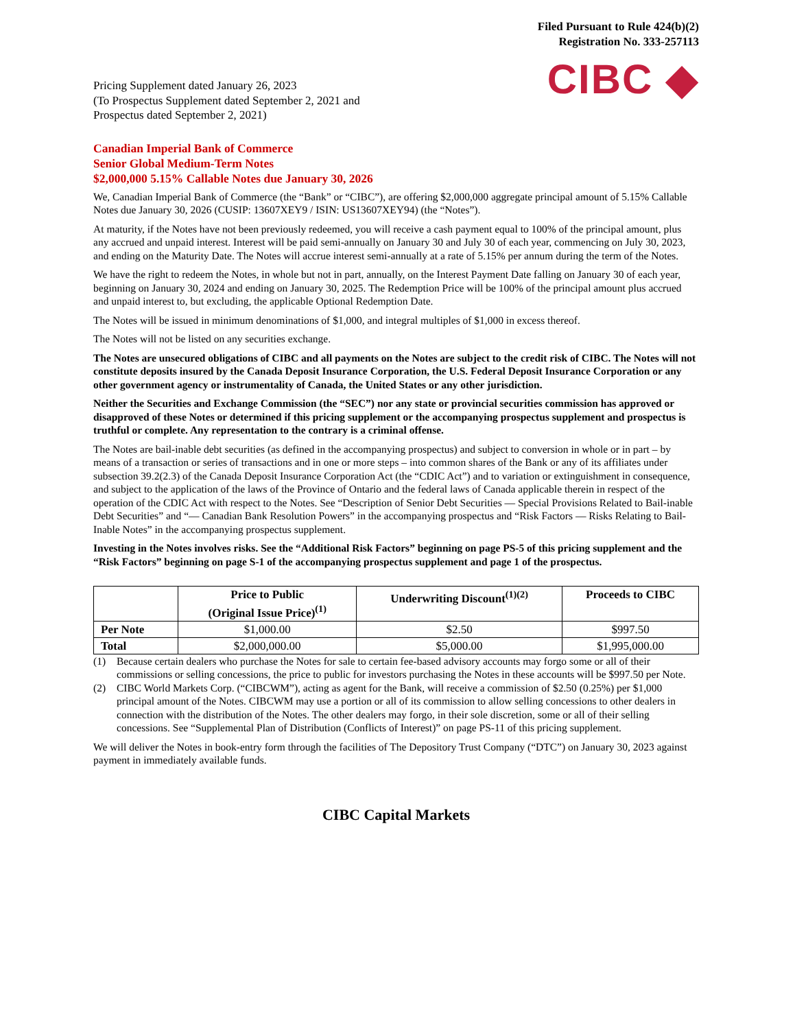Filed Pursuant to Rule 424(b)(2)
Registration No. 333-257113
Pricing Supplement dated January 26, 2023
(To Prospectus Supplement dated September 2, 2021 and
Prospectus dated September 2, 2021)
CIBC ◆
Canadian Imperial Bank of Commerce
Senior Global Medium-Term Notes
$2,000,000 5.15% Callable Notes due January 30, 2026
We, Canadian Imperial Bank of Commerce (the “Bank” or “CIBC”), are offering $2,000,000 aggregate principal amount of 5.15% Callable Notes due January 30, 2026 (CUSIP: 13607XEY9 / ISIN: US13607XEY94) (the “Notes”).
At maturity, if the Notes have not been previously redeemed, you will receive a cash payment equal to 100% of the principal amount, plus any accrued and unpaid interest. Interest will be paid semi-annually on January 30 and July 30 of each year, commencing on July 30, 2023, and ending on the Maturity Date. The Notes will accrue interest semi-annually at a rate of 5.15% per annum during the term of the Notes.
We have the right to redeem the Notes, in whole but not in part, annually, on the Interest Payment Date falling on January 30 of each year, beginning on January 30, 2024 and ending on January 30, 2025. The Redemption Price will be 100% of the principal amount plus accrued and unpaid interest to, but excluding, the applicable Optional Redemption Date.
The Notes will be issued in minimum denominations of $1,000, and integral multiples of $1,000 in excess thereof.
The Notes will not be listed on any securities exchange.
The Notes are unsecured obligations of CIBC and all payments on the Notes are subject to the credit risk of CIBC. The Notes will not constitute deposits insured by the Canada Deposit Insurance Corporation, the U.S. Federal Deposit Insurance Corporation or any other government agency or instrumentality of Canada, the United States or any other jurisdiction.
Neither the Securities and Exchange Commission (the “SEC”) nor any state or provincial securities commission has approved or disapproved of these Notes or determined if this pricing supplement or the accompanying prospectus supplement and prospectus is truthful or complete. Any representation to the contrary is a criminal offense.
The Notes are bail-inable debt securities (as defined in the accompanying prospectus) and subject to conversion in whole or in part – by means of a transaction or series of transactions and in one or more steps – into common shares of the Bank or any of its affiliates under subsection 39.2(2.3) of the Canada Deposit Insurance Corporation Act (the “CDIC Act”) and to variation or extinguishment in consequence, and subject to the application of the laws of the Province of Ontario and the federal laws of Canada applicable therein in respect of the operation of the CDIC Act with respect to the Notes. See “Description of Senior Debt Securities — Special Provisions Related to Bail-inable Debt Securities” and “— Canadian Bank Resolution Powers” in the accompanying prospectus and “Risk Factors — Risks Relating to Bail-Inable Notes” in the accompanying prospectus supplement.
Investing in the Notes involves risks. See the “Additional Risk Factors” beginning on page PS-5 of this pricing supplement and the “Risk Factors” beginning on page S-1 of the accompanying prospectus supplement and page 1 of the prospectus.
| | Price to Public (Original Issue Price)<sup>(1)</sup> | Underwriting Discount<sup>(1)(2)</sup> | Proceeds to CIBC |
| --- | --- | --- | --- |
| Per Note | $1,000.00 | $2.50 | $997.50 |
| Total | $2,000,000.00 | $5,000.00 | $1,995,000.00 |
(1) Because certain dealers who purchase the Notes for sale to certain fee-based advisory accounts may forgo some or all of their commissions or selling concessions, the price to public for investors purchasing the Notes in these accounts will be $997.50 per Note.
(2) CIBC World Markets Corp. (“CIBCWM”), acting as agent for the Bank, will receive a commission of $2.50 (0.25%) per $1,000 principal amount of the Notes. CIBCWM may use a portion or all of its commission to allow selling concessions to other dealers in connection with the distribution of the Notes. The other dealers may forgo, in their sole discretion, some or all of their selling concessions. See “Supplemental Plan of Distribution (Conflicts of Interest)” on page PS-11 of this pricing supplement.
We will deliver the Notes in book-entry form through the facilities of The Depository Trust Company (“DTC”) on January 30, 2023 against payment in immediately available funds.
CIBC Capital Markets